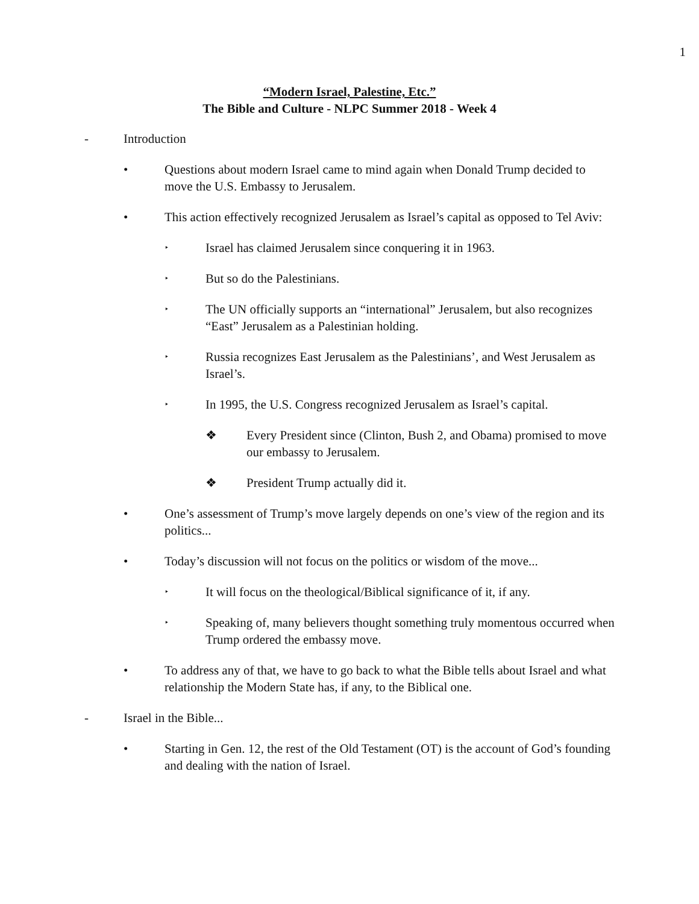1
“Modern Israel, Palestine, Etc.”
The Bible and Culture - NLPC Summer 2018 - Week 4
- Introduction
• Questions about modern Israel came to mind again when Donald Trump decided to move the U.S. Embassy to Jerusalem.
• This action effectively recognized Jerusalem as Israel’s capital as opposed to Tel Aviv:
‣ Israel has claimed Jerusalem since conquering it in 1963.
‣ But so do the Palestinians.
‣ The UN officially supports an “international” Jerusalem, but also recognizes “East” Jerusalem as a Palestinian holding.
‣ Russia recognizes East Jerusalem as the Palestinians’, and West Jerusalem as Israel’s.
‣ In 1995, the U.S. Congress recognized Jerusalem as Israel’s capital.
❖ Every President since (Clinton, Bush 2, and Obama) promised to move our embassy to Jerusalem.
❖ President Trump actually did it.
• One’s assessment of Trump’s move largely depends on one’s view of the region and its politics...
• Today’s discussion will not focus on the politics or wisdom of the move...
‣ It will focus on the theological/Biblical significance of it, if any.
‣ Speaking of, many believers thought something truly momentous occurred when Trump ordered the embassy move.
• To address any of that, we have to go back to what the Bible tells about Israel and what relationship the Modern State has, if any, to the Biblical one.
- Israel in the Bible...
• Starting in Gen. 12, the rest of the Old Testament (OT) is the account of God’s founding and dealing with the nation of Israel.